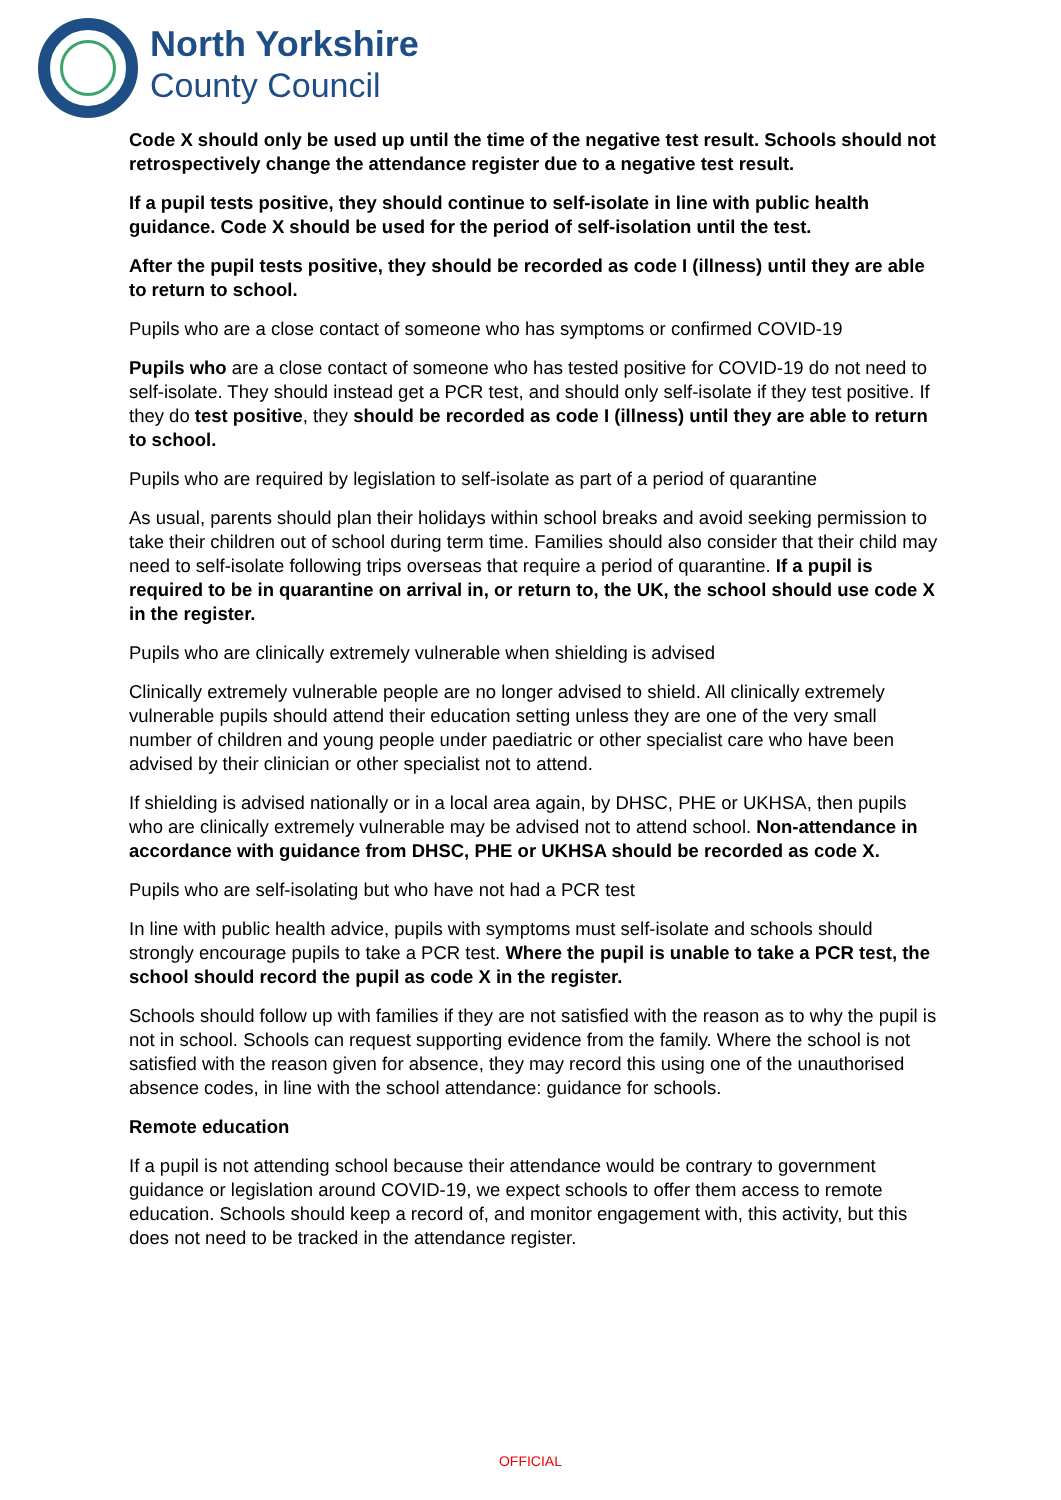North Yorkshire
County Council
Code X should only be used up until the time of the negative test result. Schools should not retrospectively change the attendance register due to a negative test result.
If a pupil tests positive, they should continue to self-isolate in line with public health guidance. Code X should be used for the period of self-isolation until the test.
After the pupil tests positive, they should be recorded as code I (illness) until they are able to return to school.
Pupils who are a close contact of someone who has symptoms or confirmed COVID-19
Pupils who are a close contact of someone who has tested positive for COVID-19 do not need to self-isolate. They should instead get a PCR test, and should only self-isolate if they test positive. If they do test positive, they should be recorded as code I (illness) until they are able to return to school.
Pupils who are required by legislation to self-isolate as part of a period of quarantine
As usual, parents should plan their holidays within school breaks and avoid seeking permission to take their children out of school during term time. Families should also consider that their child may need to self-isolate following trips overseas that require a period of quarantine. If a pupil is required to be in quarantine on arrival in, or return to, the UK, the school should use code X in the register.
Pupils who are clinically extremely vulnerable when shielding is advised
Clinically extremely vulnerable people are no longer advised to shield. All clinically extremely vulnerable pupils should attend their education setting unless they are one of the very small number of children and young people under paediatric or other specialist care who have been advised by their clinician or other specialist not to attend.
If shielding is advised nationally or in a local area again, by DHSC, PHE or UKHSA, then pupils who are clinically extremely vulnerable may be advised not to attend school. Non-attendance in accordance with guidance from DHSC, PHE or UKHSA should be recorded as code X.
Pupils who are self-isolating but who have not had a PCR test
In line with public health advice, pupils with symptoms must self-isolate and schools should strongly encourage pupils to take a PCR test. Where the pupil is unable to take a PCR test, the school should record the pupil as code X in the register.
Schools should follow up with families if they are not satisfied with the reason as to why the pupil is not in school. Schools can request supporting evidence from the family. Where the school is not satisfied with the reason given for absence, they may record this using one of the unauthorised absence codes, in line with the school attendance: guidance for schools.
Remote education
If a pupil is not attending school because their attendance would be contrary to government guidance or legislation around COVID-19, we expect schools to offer them access to remote education. Schools should keep a record of, and monitor engagement with, this activity, but this does not need to be tracked in the attendance register.
OFFICIAL